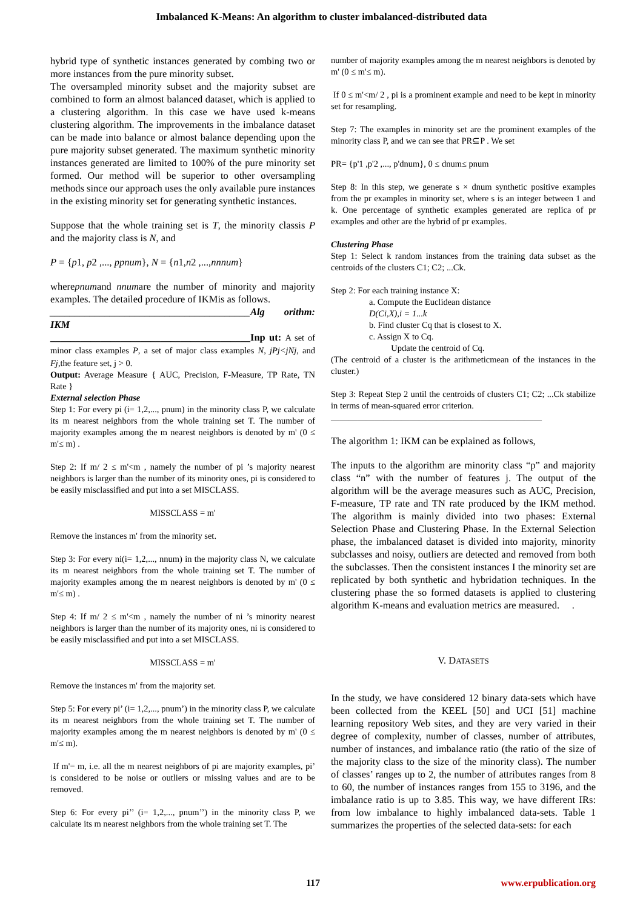Imbalanced K-Means: An algorithm to cluster imbalanced-distributed data
hybrid type of synthetic instances generated by combing two or more instances from the pure minority subset.
The oversampled minority subset and the majority subset are combined to form an almost balanced dataset, which is applied to a clustering algorithm. In this case we have used k-means clustering algorithm. The improvements in the imbalance dataset can be made into balance or almost balance depending upon the pure majority subset generated. The maximum synthetic minority instances generated are limited to 100% of the pure minority set formed. Our method will be superior to other oversampling methods since our approach uses the only available pure instances in the existing minority set for generating synthetic instances.
Suppose that the whole training set is T, the minority classis P and the majority class is N, and
P = {p1, p2 ,..., ppnum}, N = {n1,n2 ,...,nnnum}
wherepnumand nnumare the number of minority and majority examples. The detailed procedure of IKMis as follows.
________________________________________Alg orithm: IKM
________________________________________Inp ut: A set of minor class examples P, a set of major class examples N, jPj<jNj, and Fj,the feature set, j > 0.
Output: Average Measure { AUC, Precision, F-Measure, TP Rate, TN Rate }
External selection Phase
Step 1: For every pi (i= 1,2,..., pnum) in the minority class P, we calculate its m nearest neighbors from the whole training set T. The number of majority examples among the m nearest neighbors is denoted by m' (0 ≤ m'≤ m) .
Step 2: If m/ 2 ≤ m'<m , namely the number of pi ’s majority nearest neighbors is larger than the number of its minority ones, pi is considered to be easily misclassified and put into a set MISCLASS.
MISSCLASS = m'
Remove the instances m' from the minority set.
Step 3: For every ni(i= 1,2,..., nnum) in the majority class N, we calculate its m nearest neighbors from the whole training set T. The number of majority examples among the m nearest neighbors is denoted by m' (0 ≤ m'≤ m) .
Step 4: If m/ 2 ≤ m'<m , namely the number of ni ’s minority nearest neighbors is larger than the number of its majority ones, ni is considered to be easily misclassified and put into a set MISCLASS.
MISSCLASS = m'
Remove the instances m' from the majority set.
Step 5: For every pi’ (i= 1,2,..., pnum’) in the minority class P, we calculate its m nearest neighbors from the whole training set T. The number of majority examples among the m nearest neighbors is denoted by m' (0 ≤ m'≤ m).
If m'= m, i.e. all the m nearest neighbors of pi are majority examples, pi’ is considered to be noise or outliers or missing values and are to be removed.
Step 6: For every pi’’ (i= 1,2,..., pnum’’) in the minority class P, we calculate its m nearest neighbors from the whole training set T. The
number of majority examples among the m nearest neighbors is denoted by m' (0 ≤ m'≤ m).
If 0 ≤ m'<m/ 2 , pi is a prominent example and need to be kept in minority set for resampling.
Step 7: The examples in minority set are the prominent examples of the minority class P, and we can see that PR⊆P . We set
PR= {p'1 ,p'2 ,..., p'dnum}, 0 ≤ dnum≤ pnum
Step 8: In this step, we generate s × dnum synthetic positive examples from the pr examples in minority set, where s is an integer between 1 and k. One percentage of synthetic examples generated are replica of pr examples and other are the hybrid of pr examples.
Clustering Phase
Step 1: Select k random instances from the training data subset as the centroids of the clusters C1; C2; ...Ck.
Step 2: For each training instance X:
a. Compute the Euclidean distance
D(Ci,X),i = 1...k
b. Find cluster Cq that is closest to X.
c. Assign X to Cq.
Update the centroid of Cq.
(The centroid of a cluster is the arithmeticmean of the instances in the cluster.)
Step 3: Repeat Step 2 until the centroids of clusters C1; C2; ...Ck stabilize in terms of mean-squared error criterion.
________________________________________________
The algorithm 1: IKM can be explained as follows,
The inputs to the algorithm are minority class “p” and majority class “n” with the number of features j. The output of the algorithm will be the average measures such as AUC, Precision, F-measure, TP rate and TN rate produced by the IKM method. The algorithm is mainly divided into two phases: External Selection Phase and Clustering Phase. In the External Selection phase, the imbalanced dataset is divided into majority, minority subclasses and noisy, outliers are detected and removed from both the subclasses. Then the consistent instances I the minority set are replicated by both synthetic and hybridation techniques. In the clustering phase the so formed datasets is applied to clustering algorithm K-means and evaluation metrics are measured. .
V. DATASETS
In the study, we have considered 12 binary data-sets which have been collected from the KEEL [50] and UCI [51] machine learning repository Web sites, and they are very varied in their degree of complexity, number of classes, number of attributes, number of instances, and imbalance ratio (the ratio of the size of the majority class to the size of the minority class). The number of classes’ ranges up to 2, the number of attributes ranges from 8 to 60, the number of instances ranges from 155 to 3196, and the imbalance ratio is up to 3.85. This way, we have different IRs: from low imbalance to highly imbalanced data-sets. Table 1 summarizes the properties of the selected data-sets: for each
117 www.erpublication.org